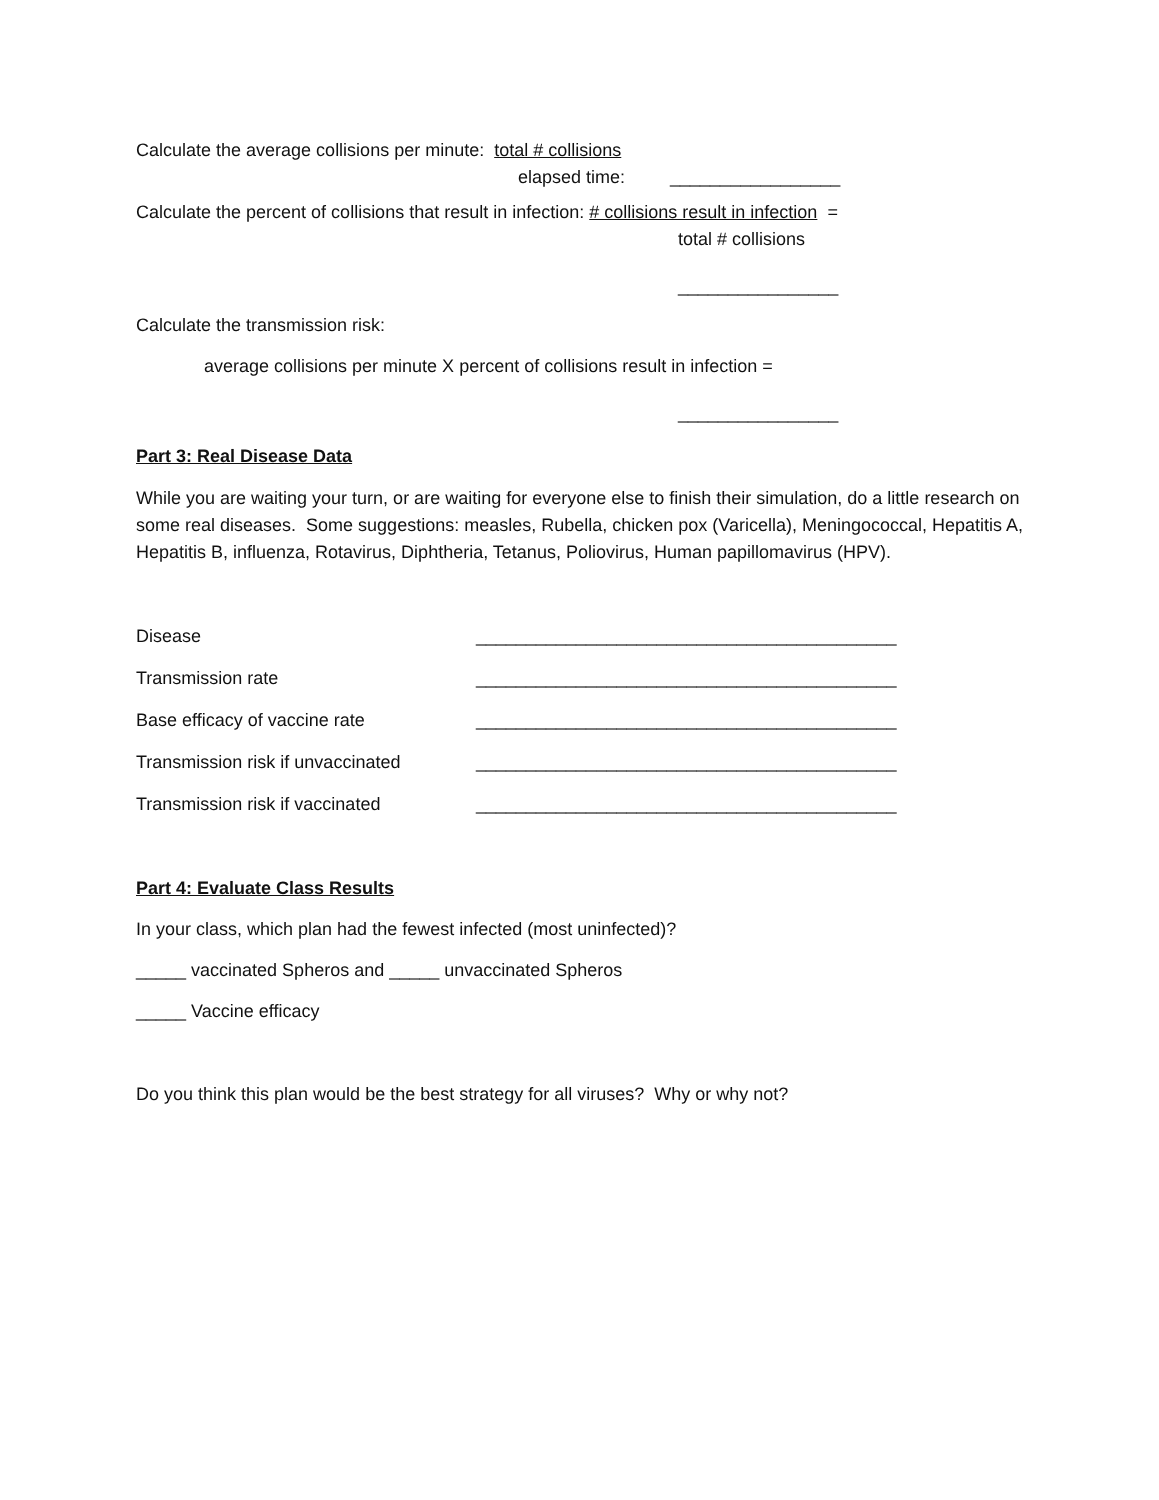Calculate the average collisions per minute: total # collisions
elapsed time: _________________
Calculate the percent of collisions that result in infection: # collisions result in infection =
total # collisions
________________
Calculate the transmission risk:
average collisions per minute X percent of collisions result in infection =
________________
Part 3: Real Disease Data
While you are waiting your turn, or are waiting for everyone else to finish their simulation, do a little research on some real diseases. Some suggestions: measles, Rubella, chicken pox (Varicella), Meningococcal, Hepatitis A, Hepatitis B, influenza, Rotavirus, Diphtheria, Tetanus, Poliovirus, Human papillomavirus (HPV).
Disease __________________________________________
Transmission rate __________________________________________
Base efficacy of vaccine rate __________________________________________
Transmission risk if unvaccinated __________________________________________
Transmission risk if vaccinated __________________________________________
Part 4: Evaluate Class Results
In your class, which plan had the fewest infected (most uninfected)?
_____ vaccinated Spheros and _____ unvaccinated Spheros
_____ Vaccine efficacy
Do you think this plan would be the best strategy for all viruses? Why or why not?